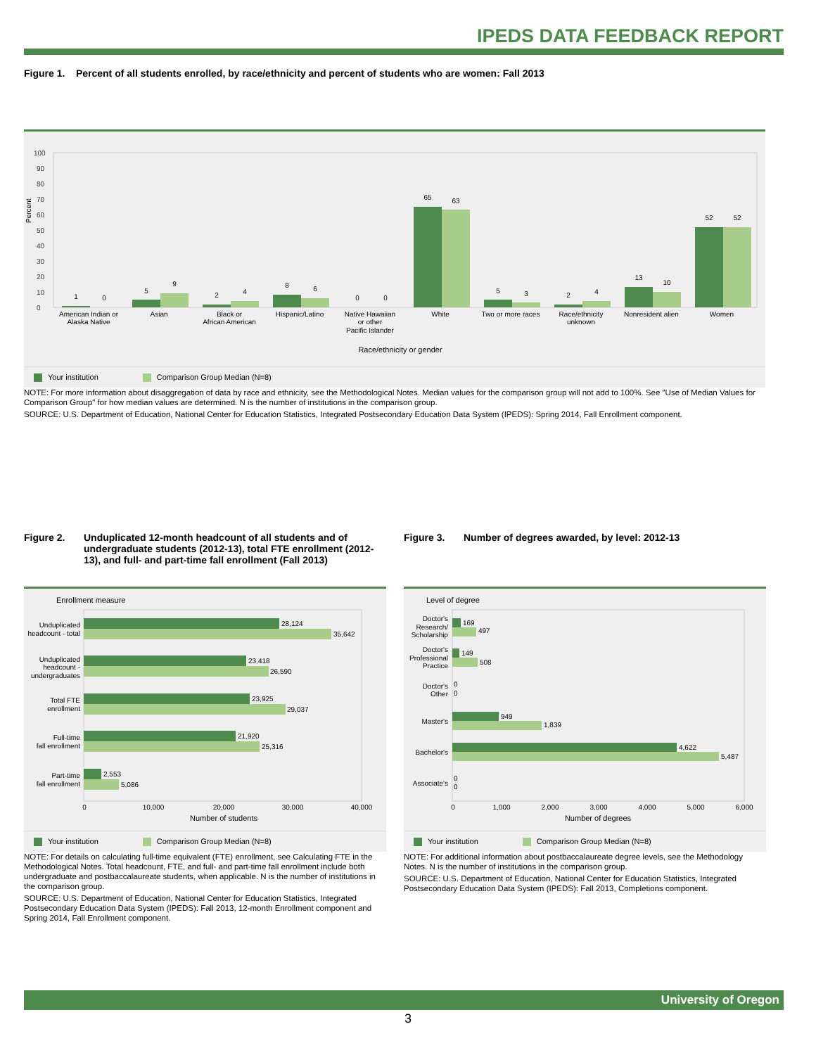IPEDS DATA FEEDBACK REPORT
Figure 1. Percent of all students enrolled, by race/ethnicity and percent of students who are women: Fall 2013
Percent
0
10
20
30
40
50
60
70
80
90
100
1
0
5
9
2
4
8
6
0
0
65
63
5
3
2
4
13
10
52
52
American Indian or
Alaska Native
Asian
Black or
African American
Hispanic/Latino
Native Hawaiian
or other
Pacific Islander
White
Two or more races
Race/ethnicity
unknown
Nonresident alien
Women
Race/ethnicity or gender
Your institution Comparison Group Median (N=8)
NOTE: For more information about disaggregation of data by race and ethnicity, see the Methodological Notes. Median values for the comparison group will not add to 100%. See "Use of Median Values for Comparison Group" for how median values are determined. N is the number of institutions in the comparison group.
SOURCE: U.S. Department of Education, National Center for Education Statistics, Integrated Postsecondary Education Data System (IPEDS): Spring 2014, Fall Enrollment component.
Figure 2. Unduplicated 12-month headcount of all students and of undergraduate students (2012-13), total FTE enrollment (2012-13), and full- and part-time fall enrollment (Fall 2013)
Enrollment measure
28,124
35,642
23,418
26,590
23,925
29,037
21,920
25,316
2,553
5,086
Unduplicated
headcount - total
Unduplicated
headcount -
undergraduates
Total FTE
enrollment
Full-time
fall enrollment
Part-time
fall enrollment
0
10,000
20,000
30,000
40,000
Number of students
Your institution Comparison Group Median (N=8)
NOTE: For details on calculating full-time equivalent (FTE) enrollment, see Calculating FTE in the Methodological Notes. Total headcount, FTE, and full- and part-time fall enrollment include both undergraduate and postbaccalaureate students, when applicable. N is the number of institutions in the comparison group.
SOURCE: U.S. Department of Education, National Center for Education Statistics, Integrated Postsecondary Education Data System (IPEDS): Fall 2013, 12-month Enrollment component and Spring 2014, Fall Enrollment component.
Figure 3. Number of degrees awarded, by level: 2012-13
Level of degree
169
497
149
508
0
0
949
1,839
4,622
5,487
0
0
Doctor's
Research/
Scholarship
Doctor's
Professional
Practice
Doctor's
Other
Master's
Bachelor's
Associate's
0
1,000
2,000
3,000
4,000
5,000
6,000
Number of degrees
Your institution Comparison Group Median (N=8)
NOTE: For additional information about postbaccalaureate degree levels, see the Methodology Notes. N is the number of institutions in the comparison group.
SOURCE: U.S. Department of Education, National Center for Education Statistics, Integrated Postsecondary Education Data System (IPEDS): Fall 2013, Completions component.
University of Oregon
3